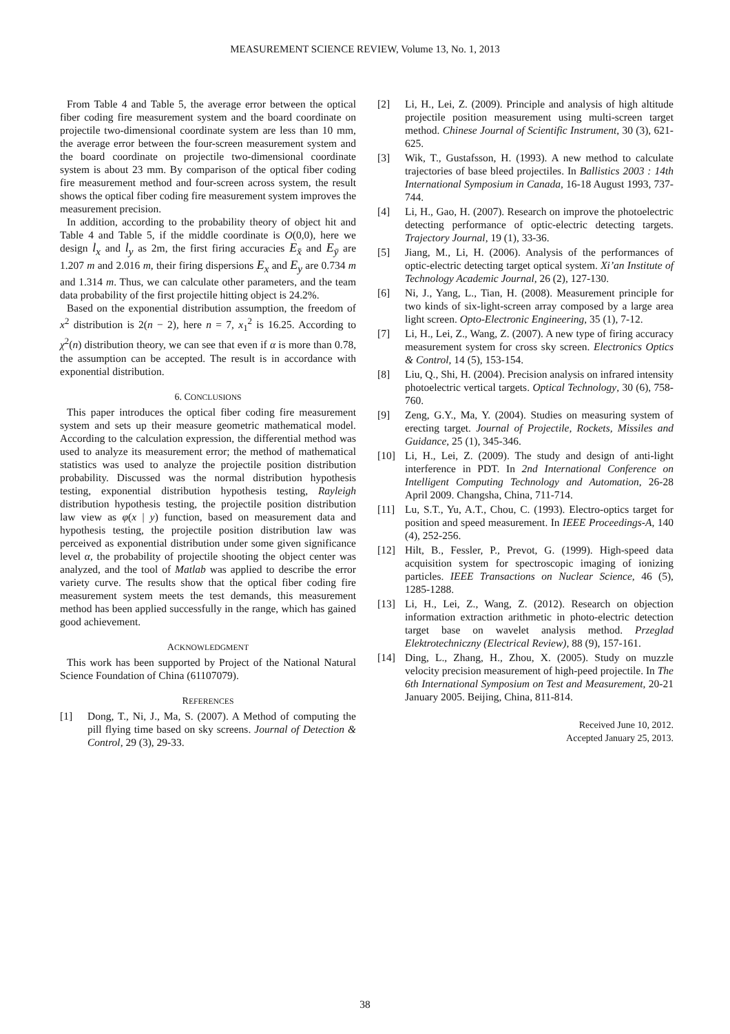MEASUREMENT SCIENCE REVIEW, Volume 13, No. 1, 2013
From Table 4 and Table 5, the average error between the optical fiber coding fire measurement system and the board coordinate on projectile two-dimensional coordinate system are less than 10 mm, the average error between the four-screen measurement system and the board coordinate on projectile two-dimensional coordinate system is about 23 mm. By comparison of the optical fiber coding fire measurement method and four-screen across system, the result shows the optical fiber coding fire measurement system improves the measurement precision.
In addition, according to the probability theory of object hit and Table 4 and Table 5, if the middle coordinate is O(0,0), here we design l<sub>x</sub> and l<sub>y</sub> as 2m, the first firing accuracies E<sub>x̄</sub> and E<sub>ȳ</sub> are 1.207 m and 2.016 m, their firing dispersions E<sub>x</sub> and E<sub>y</sub> are 0.734 m and 1.314 m. Thus, we can calculate other parameters, and the team data probability of the first projectile hitting object is 24.2%.
Based on the exponential distribution assumption, the freedom of x<sup>2</sup> distribution is 2(n − 2), here n = 7, x<sub>1</sub><sup>2</sup> is 16.25. According to χ<sup>2</sup>(n) distribution theory, we can see that even if α is more than 0.78, the assumption can be accepted. The result is in accordance with exponential distribution.
6. CONCLUSIONS
This paper introduces the optical fiber coding fire measurement system and sets up their measure geometric mathematical model. According to the calculation expression, the differential method was used to analyze its measurement error; the method of mathematical statistics was used to analyze the projectile position distribution probability. Discussed was the normal distribution hypothesis testing, exponential distribution hypothesis testing, Rayleigh distribution hypothesis testing, the projectile position distribution law view as φ(x | y) function, based on measurement data and hypothesis testing, the projectile position distribution law was perceived as exponential distribution under some given significance level α, the probability of projectile shooting the object center was analyzed, and the tool of Matlab was applied to describe the error variety curve. The results show that the optical fiber coding fire measurement system meets the test demands, this measurement method has been applied successfully in the range, which has gained good achievement.
ACKNOWLEDGMENT
This work has been supported by Project of the National Natural Science Foundation of China (61107079).
REFERENCES
[1] Dong, T., Ni, J., Ma, S. (2007). A Method of computing the pill flying time based on sky screens. Journal of Detection & Control, 29 (3), 29-33.
[2] Li, H., Lei, Z. (2009). Principle and analysis of high altitude projectile position measurement using multi-screen target method. Chinese Journal of Scientific Instrument, 30 (3), 621-625.
[3] Wik, T., Gustafsson, H. (1993). A new method to calculate trajectories of base bleed projectiles. In Ballistics 2003 : 14th International Symposium in Canada, 16-18 August 1993, 737-744.
[4] Li, H., Gao, H. (2007). Research on improve the photoelectric detecting performance of optic-electric detecting targets. Trajectory Journal, 19 (1), 33-36.
[5] Jiang, M., Li, H. (2006). Analysis of the performances of optic-electric detecting target optical system. Xi’an Institute of Technology Academic Journal, 26 (2), 127-130.
[6] Ni, J., Yang, L., Tian, H. (2008). Measurement principle for two kinds of six-light-screen array composed by a large area light screen. Opto-Electronic Engineering, 35 (1), 7-12.
[7] Li, H., Lei, Z., Wang, Z. (2007). A new type of firing accuracy measurement system for cross sky screen. Electronics Optics & Control, 14 (5), 153-154.
[8] Liu, Q., Shi, H. (2004). Precision analysis on infrared intensity photoelectric vertical targets. Optical Technology, 30 (6), 758-760.
[9] Zeng, G.Y., Ma, Y. (2004). Studies on measuring system of erecting target. Journal of Projectile, Rockets, Missiles and Guidance, 25 (1), 345-346.
[10] Li, H., Lei, Z. (2009). The study and design of anti-light interference in PDT. In 2nd International Conference on Intelligent Computing Technology and Automation, 26-28 April 2009. Changsha, China, 711-714.
[11] Lu, S.T., Yu, A.T., Chou, C. (1993). Electro-optics target for position and speed measurement. In IEEE Proceedings-A, 140 (4), 252-256.
[12] Hilt, B., Fessler, P., Prevot, G. (1999). High-speed data acquisition system for spectroscopic imaging of ionizing particles. IEEE Transactions on Nuclear Science, 46 (5), 1285-1288.
[13] Li, H., Lei, Z., Wang, Z. (2012). Research on objection information extraction arithmetic in photo-electric detection target base on wavelet analysis method. Przeglad Elektrotechniczny (Electrical Review), 88 (9), 157-161.
[14] Ding, L., Zhang, H., Zhou, X. (2005). Study on muzzle velocity precision measurement of high-peed projectile. In The 6th International Symposium on Test and Measurement, 20-21 January 2005. Beijing, China, 811-814.
Received June 10, 2012.
Accepted January 25, 2013.
38